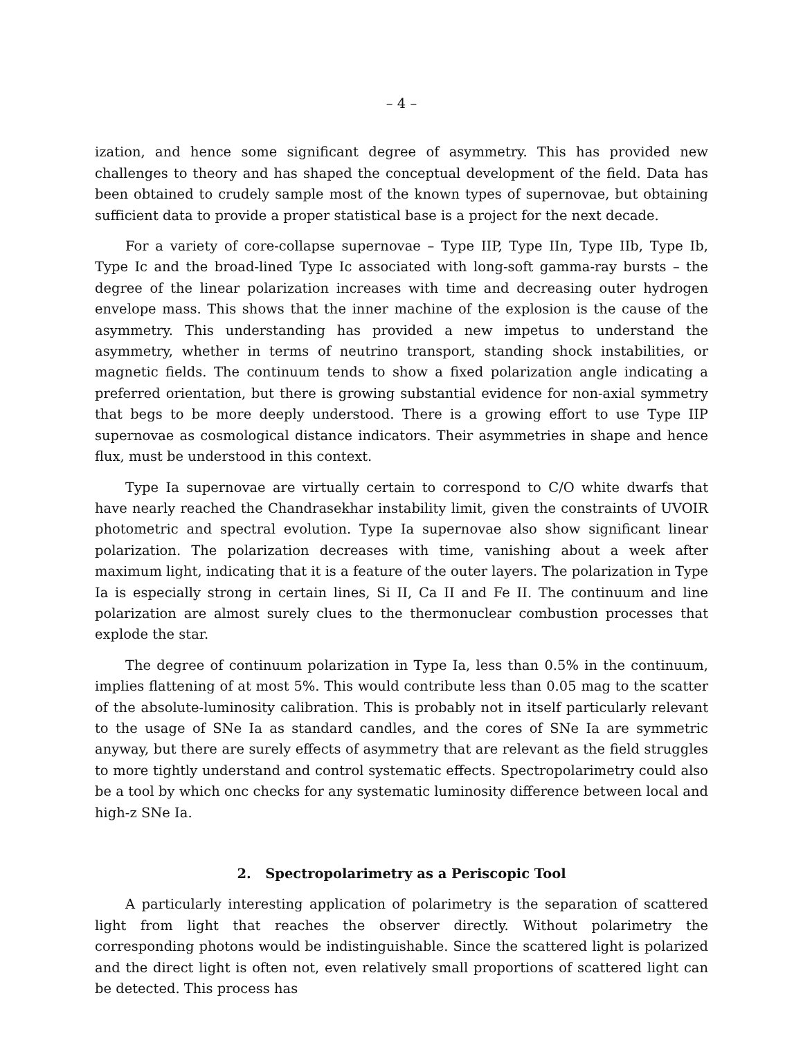– 4 –
ization, and hence some significant degree of asymmetry. This has provided new challenges to theory and has shaped the conceptual development of the field. Data has been obtained to crudely sample most of the known types of supernovae, but obtaining sufficient data to provide a proper statistical base is a project for the next decade.
For a variety of core-collapse supernovae – Type IIP, Type IIn, Type IIb, Type Ib, Type Ic and the broad-lined Type Ic associated with long-soft gamma-ray bursts – the degree of the linear polarization increases with time and decreasing outer hydrogen envelope mass. This shows that the inner machine of the explosion is the cause of the asymmetry. This understanding has provided a new impetus to understand the asymmetry, whether in terms of neutrino transport, standing shock instabilities, or magnetic fields. The continuum tends to show a fixed polarization angle indicating a preferred orientation, but there is growing substantial evidence for non-axial symmetry that begs to be more deeply understood. There is a growing effort to use Type IIP supernovae as cosmological distance indicators. Their asymmetries in shape and hence flux, must be understood in this context.
Type Ia supernovae are virtually certain to correspond to C/O white dwarfs that have nearly reached the Chandrasekhar instability limit, given the constraints of UVOIR photometric and spectral evolution. Type Ia supernovae also show significant linear polarization. The polarization decreases with time, vanishing about a week after maximum light, indicating that it is a feature of the outer layers. The polarization in Type Ia is especially strong in certain lines, Si II, Ca II and Fe II. The continuum and line polarization are almost surely clues to the thermonuclear combustion processes that explode the star.
The degree of continuum polarization in Type Ia, less than 0.5% in the continuum, implies flattening of at most 5%. This would contribute less than 0.05 mag to the scatter of the absolute-luminosity calibration. This is probably not in itself particularly relevant to the usage of SNe Ia as standard candles, and the cores of SNe Ia are symmetric anyway, but there are surely effects of asymmetry that are relevant as the field struggles to more tightly understand and control systematic effects. Spectropolarimetry could also be a tool by which onc checks for any systematic luminosity difference between local and high-z SNe Ia.
2. Spectropolarimetry as a Periscopic Tool
A particularly interesting application of polarimetry is the separation of scattered light from light that reaches the observer directly. Without polarimetry the corresponding photons would be indistinguishable. Since the scattered light is polarized and the direct light is often not, even relatively small proportions of scattered light can be detected. This process has